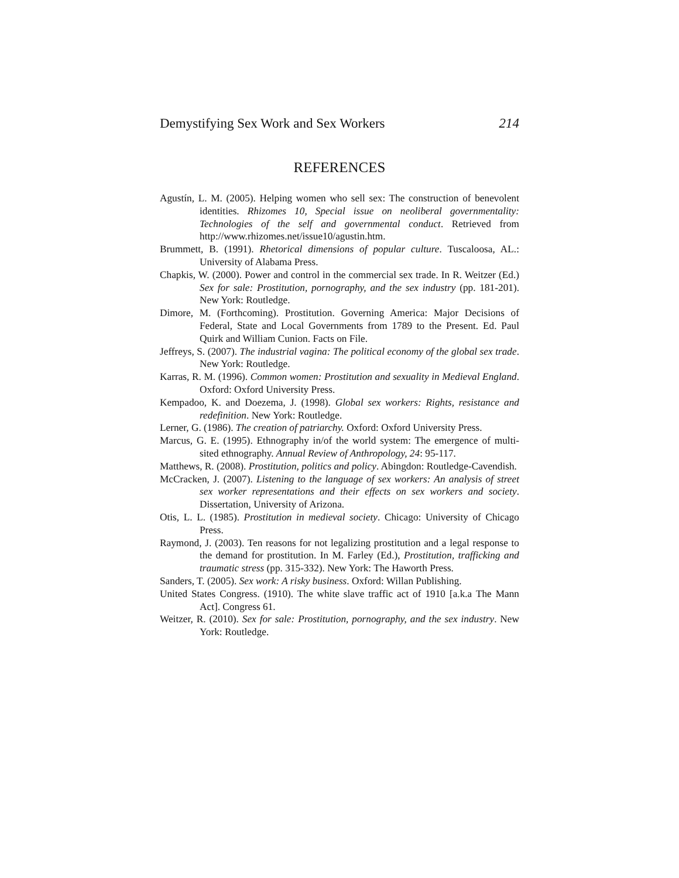Demystifying Sex Work and Sex Workers 214
REFERENCES
Agustín, L. M. (2005). Helping women who sell sex: The construction of benevolent identities. Rhizomes 10, Special issue on neoliberal governmentality: Technologies of the self and governmental conduct. Retrieved from http://www.rhizomes.net/issue10/agustin.htm.
Brummett, B. (1991). Rhetorical dimensions of popular culture. Tuscaloosa, AL.: University of Alabama Press.
Chapkis, W. (2000). Power and control in the commercial sex trade. In R. Weitzer (Ed.) Sex for sale: Prostitution, pornography, and the sex industry (pp. 181-201). New York: Routledge.
Dimore, M. (Forthcoming). Prostitution. Governing America: Major Decisions of Federal, State and Local Governments from 1789 to the Present. Ed. Paul Quirk and William Cunion. Facts on File.
Jeffreys, S. (2007). The industrial vagina: The political economy of the global sex trade. New York: Routledge.
Karras, R. M. (1996). Common women: Prostitution and sexuality in Medieval England. Oxford: Oxford University Press.
Kempadoo, K. and Doezema, J. (1998). Global sex workers: Rights, resistance and redefinition. New York: Routledge.
Lerner, G. (1986). The creation of patriarchy. Oxford: Oxford University Press.
Marcus, G. E. (1995). Ethnography in/of the world system: The emergence of multi-sited ethnography. Annual Review of Anthropology, 24: 95-117.
Matthews, R. (2008). Prostitution, politics and policy. Abingdon: Routledge-Cavendish.
McCracken, J. (2007). Listening to the language of sex workers: An analysis of street sex worker representations and their effects on sex workers and society. Dissertation, University of Arizona.
Otis, L. L. (1985). Prostitution in medieval society. Chicago: University of Chicago Press.
Raymond, J. (2003). Ten reasons for not legalizing prostitution and a legal response to the demand for prostitution. In M. Farley (Ed.), Prostitution, trafficking and traumatic stress (pp. 315-332). New York: The Haworth Press.
Sanders, T. (2005). Sex work: A risky business. Oxford: Willan Publishing.
United States Congress. (1910). The white slave traffic act of 1910 [a.k.a The Mann Act]. Congress 61.
Weitzer, R. (2010). Sex for sale: Prostitution, pornography, and the sex industry. New York: Routledge.